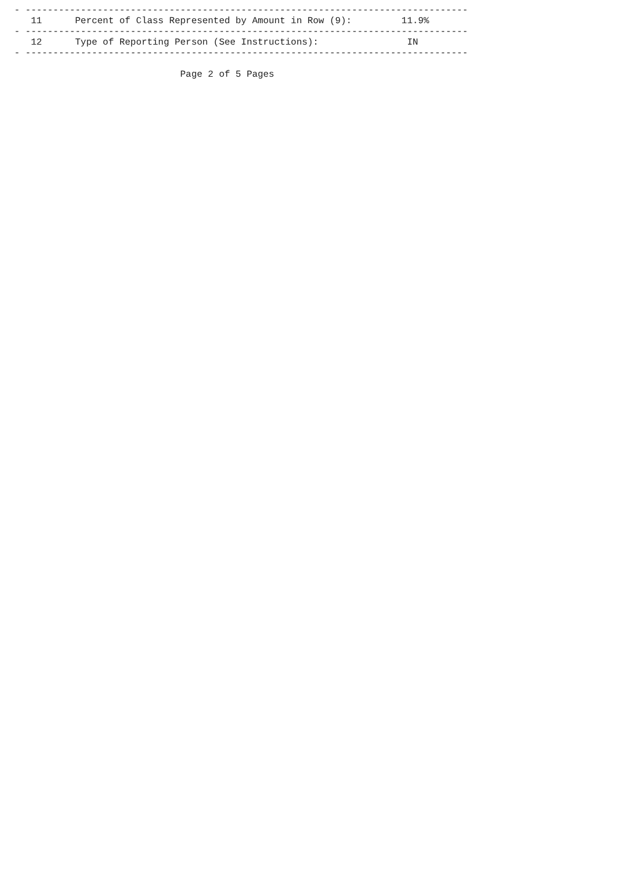- --------------------------------------------------------------------------------
   11      Percent of Class Represented by Amount in Row (9):         11.9%
- --------------------------------------------------------------------------------
   12      Type of Reporting Person (See Instructions):                IN
- --------------------------------------------------------------------------------

                              Page 2 of 5 Pages